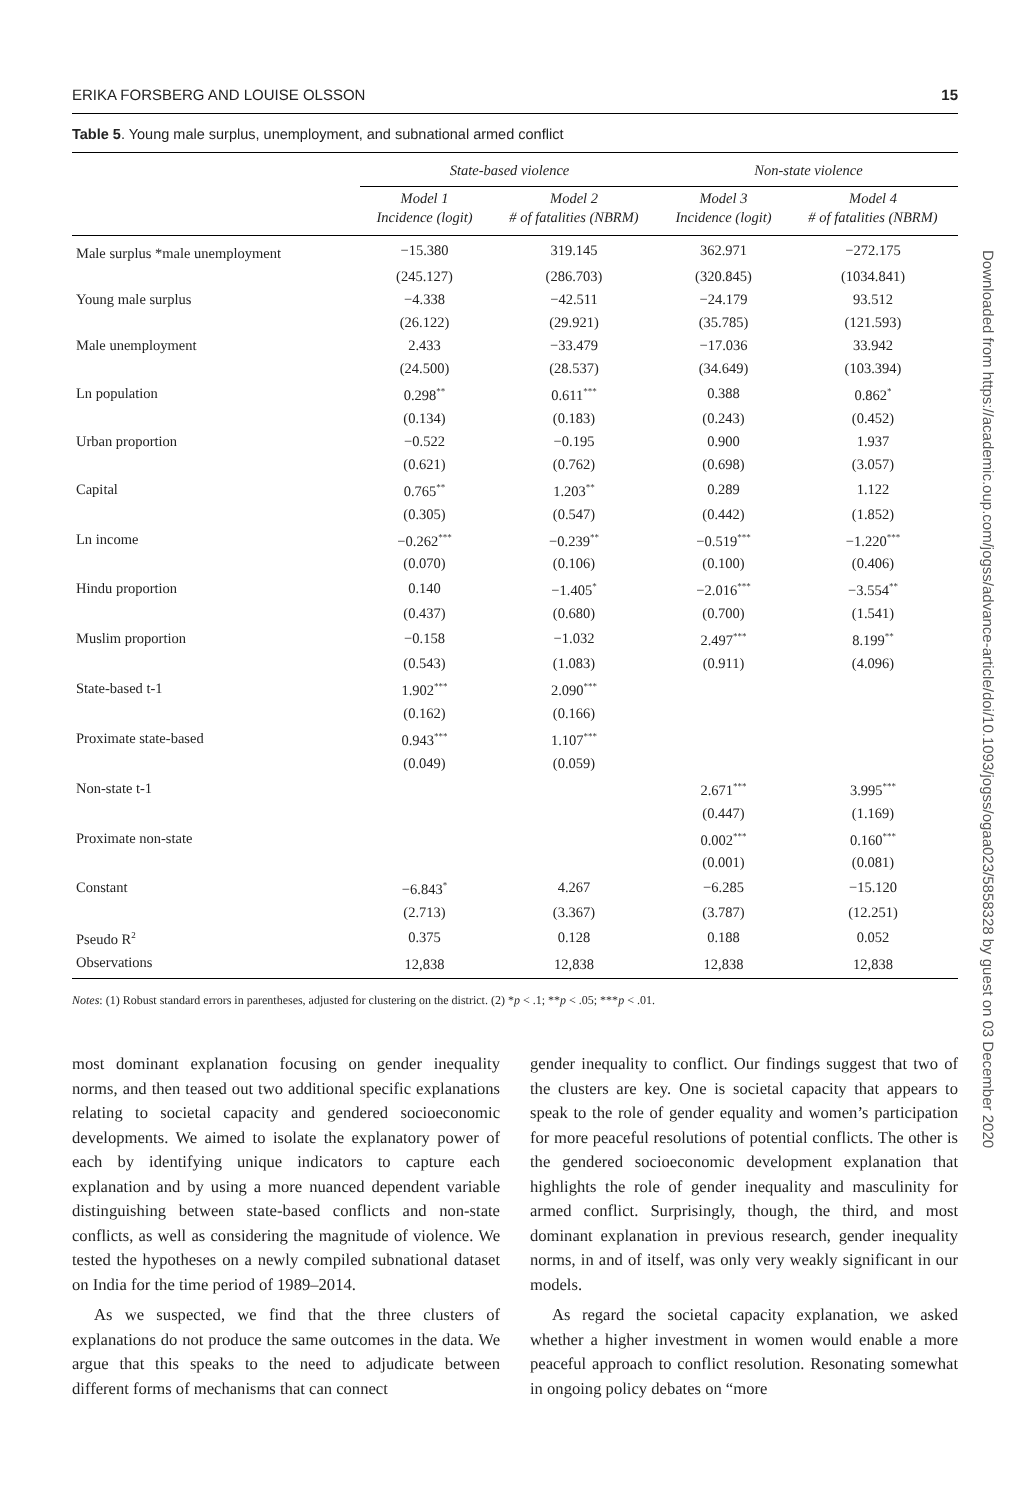ERIKA FORSBERG AND LOUISE OLSSON 15
Table 5. Young male surplus, unemployment, and subnational armed conflict
| | State-based violence | | Non-state violence | |
| --- | --- | --- | --- | --- |
| | Model 1 Incidence (logit) | Model 2 # of fatalities (NBRM) | Model 3 Incidence (logit) | Model 4 # of fatalities (NBRM) |
| Male surplus *male unemployment | −15.380 | 319.145 | 362.971 | −272.175 |
| | (245.127) | (286.703) | (320.845) | (1034.841) |
| Young male surplus | −4.338 | −42.511 | −24.179 | 93.512 |
| | (26.122) | (29.921) | (35.785) | (121.593) |
| Male unemployment | 2.433 | −33.479 | −17.036 | 33.942 |
| | (24.500) | (28.537) | (34.649) | (103.394) |
| Ln population | 0.298<sup>**</sup> | 0.611<sup>***</sup> | 0.388 | 0.862<sup>*</sup> |
| | (0.134) | (0.183) | (0.243) | (0.452) |
| Urban proportion | −0.522 | −0.195 | 0.900 | 1.937 |
| | (0.621) | (0.762) | (0.698) | (3.057) |
| Capital | 0.765<sup>**</sup> | 1.203<sup>**</sup> | 0.289 | 1.122 |
| | (0.305) | (0.547) | (0.442) | (1.852) |
| Ln income | −0.262<sup>***</sup> | −0.239<sup>**</sup> | −0.519<sup>***</sup> | −1.220<sup>***</sup> |
| | (0.070) | (0.106) | (0.100) | (0.406) |
| Hindu proportion | 0.140 | −1.405<sup>*</sup> | −2.016<sup>***</sup> | −3.554<sup>**</sup> |
| | (0.437) | (0.680) | (0.700) | (1.541) |
| Muslim proportion | −0.158 | −1.032 | 2.497<sup>***</sup> | 8.199<sup>**</sup> |
| | (0.543) | (1.083) | (0.911) | (4.096) |
| State-based t-1 | 1.902<sup>***</sup> | 2.090<sup>***</sup> | | |
| | (0.162) | (0.166) | | |
| Proximate state-based | 0.943<sup>***</sup> | 1.107<sup>***</sup> | | |
| | (0.049) | (0.059) | | |
| Non-state t-1 | | | 2.671<sup>***</sup> | 3.995<sup>***</sup> |
| | | | (0.447) | (1.169) |
| Proximate non-state | | | 0.002<sup>***</sup> | 0.160<sup>***</sup> |
| | | | (0.001) | (0.081) |
| Constant | −6.843<sup>*</sup> | 4.267 | −6.285 | −15.120 |
| | (2.713) | (3.367) | (3.787) | (12.251) |
| Pseudo R<sup>2</sup> | 0.375 | 0.128 | 0.188 | 0.052 |
| Observations | 12,838 | 12,838 | 12,838 | 12,838 |
Notes: (1) Robust standard errors in parentheses, adjusted for clustering on the district. (2) *p < .1; **p < .05; ***p < .01.
most dominant explanation focusing on gender inequality norms, and then teased out two additional specific explanations relating to societal capacity and gendered socioeconomic developments. We aimed to isolate the explanatory power of each by identifying unique indicators to capture each explanation and by using a more nuanced dependent variable distinguishing between state-based conflicts and non-state conflicts, as well as considering the magnitude of violence. We tested the hypotheses on a newly compiled subnational dataset on India for the time period of 1989–2014.
As we suspected, we find that the three clusters of explanations do not produce the same outcomes in the data. We argue that this speaks to the need to adjudicate between different forms of mechanisms that can connect
gender inequality to conflict. Our findings suggest that two of the clusters are key. One is societal capacity that appears to speak to the role of gender equality and women’s participation for more peaceful resolutions of potential conflicts. The other is the gendered socioeconomic development explanation that highlights the role of gender inequality and masculinity for armed conflict. Surprisingly, though, the third, and most dominant explanation in previous research, gender inequality norms, in and of itself, was only very weakly significant in our models.
As regard the societal capacity explanation, we asked whether a higher investment in women would enable a more peaceful approach to conflict resolution. Resonating somewhat in ongoing policy debates on “more
Downloaded from https://academic.oup.com/jogss/advance-article/doi/10.1093/jogss/ogaa023/5858328 by guest on 03 December 2020